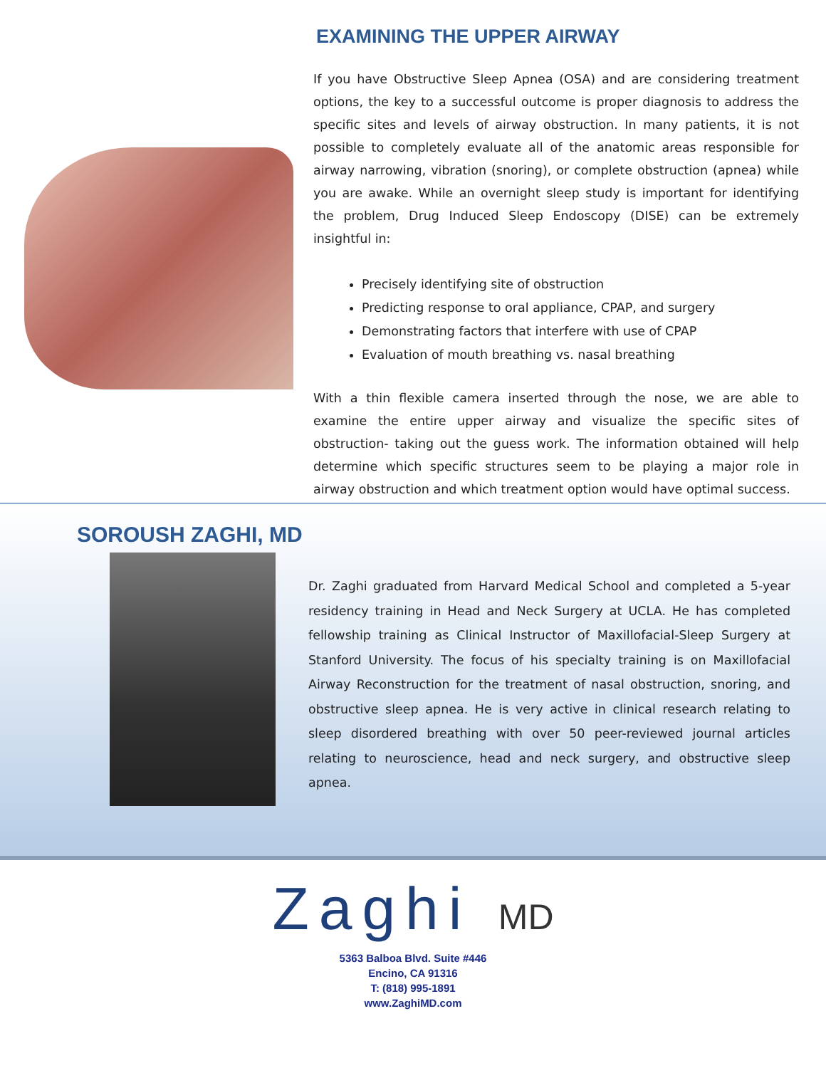EXAMINING THE UPPER AIRWAY
If you have Obstructive Sleep Apnea (OSA) and are considering treatment options, the key to a successful outcome is proper diagnosis to address the specific sites and levels of airway obstruction. In many patients, it is not possible to completely evaluate all of the anatomic areas responsible for airway narrowing, vibration (snoring), or complete obstruction (apnea) while you are awake. While an overnight sleep study is important for identifying the problem, Drug Induced Sleep Endoscopy (DISE) can be extremely insightful in:
Precisely identifying site of obstruction
Predicting response to oral appliance, CPAP, and surgery
Demonstrating factors that interfere with use of CPAP
Evaluation of mouth breathing vs. nasal breathing
With a thin flexible camera inserted through the nose, we are able to examine the entire upper airway and visualize the specific sites of obstruction- taking out the guess work. The information obtained will help determine which specific structures seem to be playing a major role in airway obstruction and which treatment option would have optimal success.
SOROUSH ZAGHI, MD
Dr. Zaghi graduated from Harvard Medical School and completed a 5-year residency training in Head and Neck Surgery at UCLA. He has completed fellowship training as Clinical Instructor of Maxillofacial-Sleep Surgery at Stanford University. The focus of his specialty training is on Maxillofacial Airway Reconstruction for the treatment of nasal obstruction, snoring, and obstructive sleep apnea. He is very active in clinical research relating to sleep disordered breathing with over 50 peer-reviewed journal articles relating to neuroscience, head and neck surgery, and obstructive sleep apnea.
Zaghi MD
5363 Balboa Blvd. Suite #446
Encino, CA 91316
T: (818) 995-1891
www.ZaghiMD.com